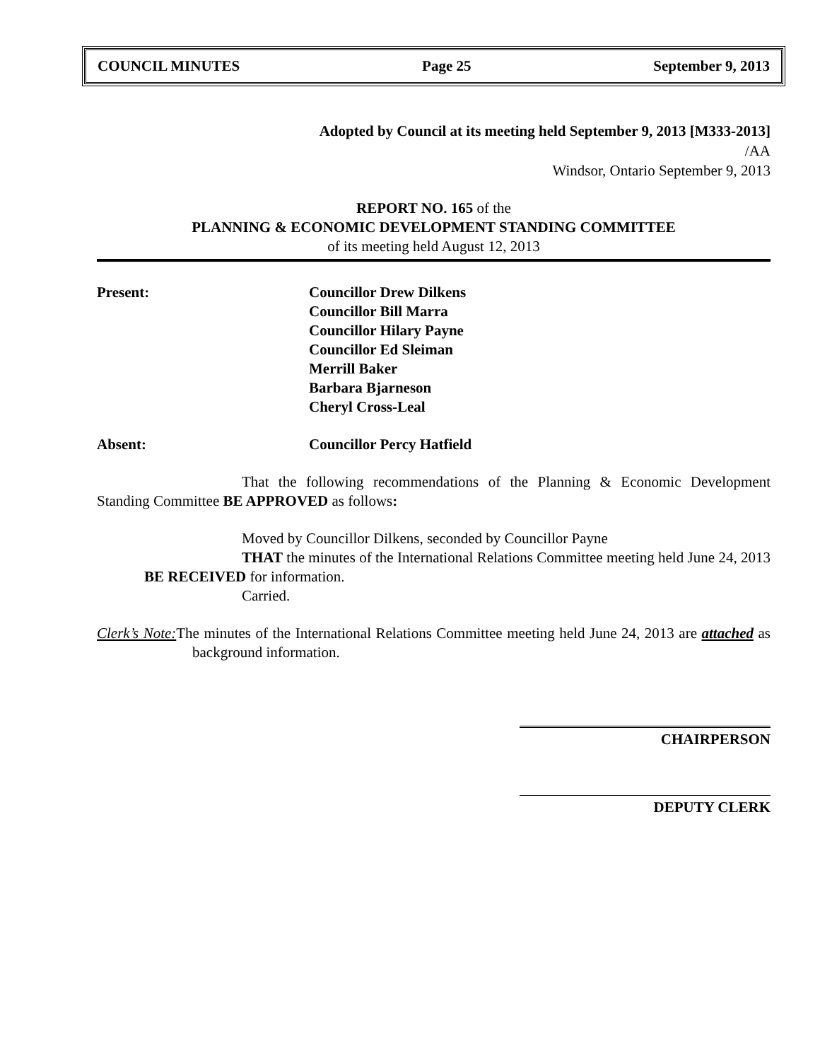COUNCIL MINUTES Page 25 September 9, 2013
Adopted by Council at its meeting held September 9, 2013 [M333-2013]
/AA
Windsor, Ontario September 9, 2013
REPORT NO. 165 of the
PLANNING & ECONOMIC DEVELOPMENT STANDING COMMITTEE
of its meeting held August 12, 2013
Present: Councillor Drew Dilkens
Councillor Bill Marra
Councillor Hilary Payne
Councillor Ed Sleiman
Merrill Baker
Barbara Bjarneson
Cheryl Cross-Leal
Absent: Councillor Percy Hatfield
That the following recommendations of the Planning & Economic Development Standing Committee BE APPROVED as follows:
Moved by Councillor Dilkens, seconded by Councillor Payne
THAT the minutes of the International Relations Committee meeting held June 24, 2013 BE RECEIVED for information.
Carried.
Clerk’s Note: The minutes of the International Relations Committee meeting held June 24, 2013 are attached as background information.
CHAIRPERSON
DEPUTY CLERK